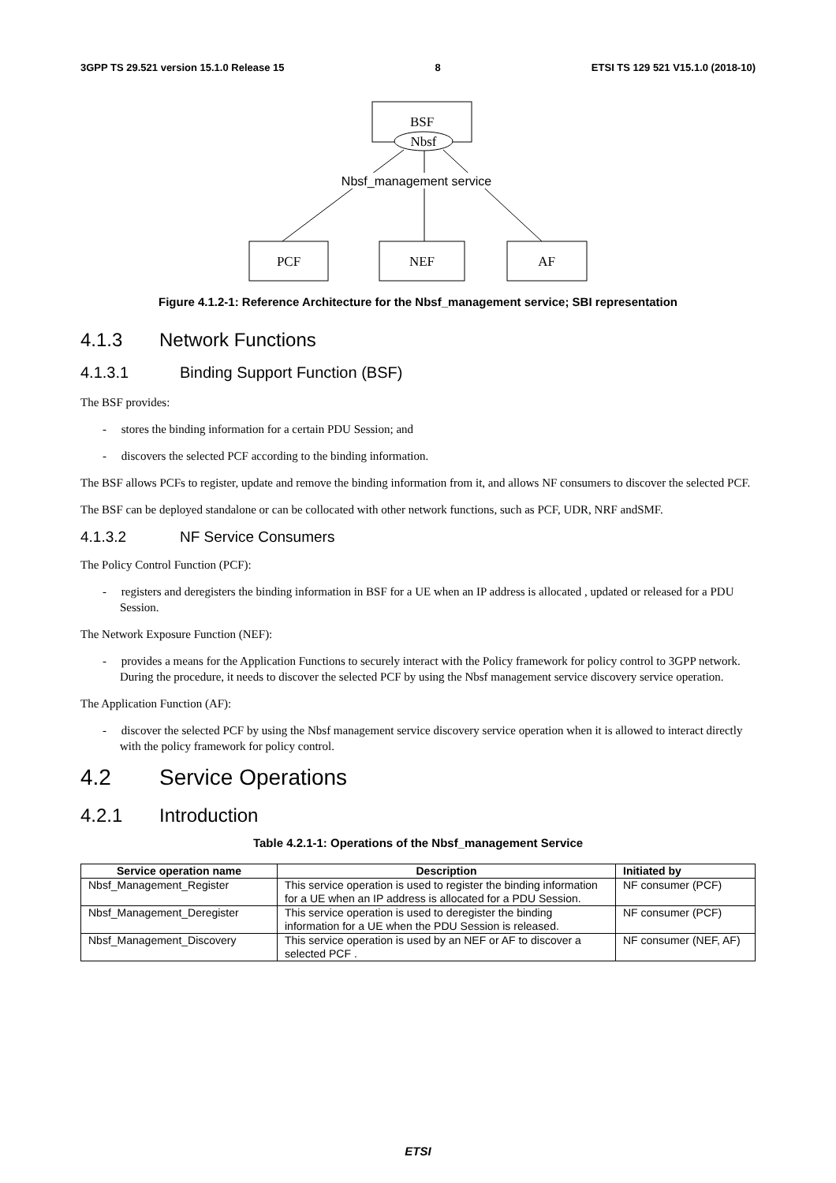3GPP TS 29.521 version 15.1.0 Release 15 8 ETSI TS 129 521 V15.1.0 (2018-10)
BSF
Nbsf
Nbsf_management service
PCF
NEF
AF
Figure 4.1.2-1: Reference Architecture for the Nbsf_management service; SBI representation
4.1.3 Network Functions
4.1.3.1 Binding Support Function (BSF)
The BSF provides:
- stores the binding information for a certain PDU Session; and
- discovers the selected PCF according to the binding information.
The BSF allows PCFs to register, update and remove the binding information from it, and allows NF consumers to discover the selected PCF.
The BSF can be deployed standalone or can be collocated with other network functions, such as PCF, UDR, NRF andSMF.
4.1.3.2 NF Service Consumers
The Policy Control Function (PCF):
- registers and deregisters the binding information in BSF for a UE when an IP address is allocated , updated or released for a PDU Session.
The Network Exposure Function (NEF):
- provides a means for the Application Functions to securely interact with the Policy framework for policy control to 3GPP network. During the procedure, it needs to discover the selected PCF by using the Nbsf management service discovery service operation.
The Application Function (AF):
- discover the selected PCF by using the Nbsf management service discovery service operation when it is allowed to interact directly with the policy framework for policy control.
4.2 Service Operations
4.2.1 Introduction
Table 4.2.1-1: Operations of the Nbsf_management Service
| Service operation name | Description | Initiated by |
| --- | --- | --- |
| Nbsf_Management_Register | This service operation is used to register the binding information for a UE when an IP address is allocated for a PDU Session. | NF consumer (PCF) |
| Nbsf_Management_Deregister | This service operation is used to deregister the binding information for a UE when the PDU Session is released. | NF consumer (PCF) |
| Nbsf_Management_Discovery | This service operation is used by an NEF or AF to discover a selected PCF . | NF consumer (NEF, AF) |
ETSI